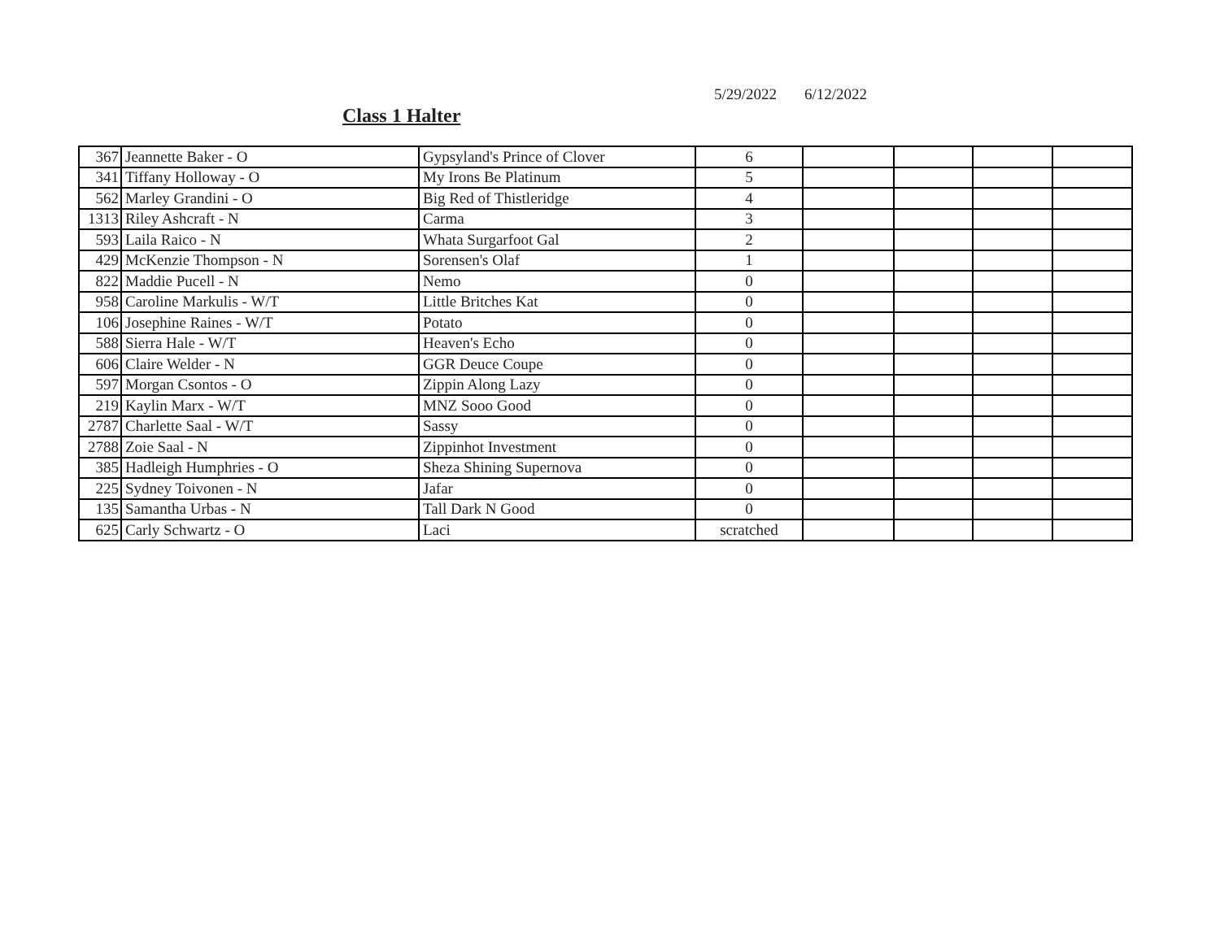5/29/2022 6/12/2022
Class 1 Halter
| 367 | Jeannette Baker - O | Gypsyland's Prince of Clover | 6 | | | | |
| 341 | Tiffany Holloway - O | My Irons Be Platinum | 5 | | | | |
| 562 | Marley Grandini - O | Big Red of Thistleridge | 4 | | | | |
| 1313 | Riley Ashcraft - N | Carma | 3 | | | | |
| 593 | Laila Raico - N | Whata Surgarfoot Gal | 2 | | | | |
| 429 | McKenzie Thompson - N | Sorensen's Olaf | 1 | | | | |
| 822 | Maddie Pucell - N | Nemo | 0 | | | | |
| 958 | Caroline Markulis - W/T | Little Britches Kat | 0 | | | | |
| 106 | Josephine Raines - W/T | Potato | 0 | | | | |
| 588 | Sierra Hale - W/T | Heaven's Echo | 0 | | | | |
| 606 | Claire Welder - N | GGR Deuce Coupe | 0 | | | | |
| 597 | Morgan Csontos - O | Zippin Along Lazy | 0 | | | | |
| 219 | Kaylin Marx - W/T | MNZ Sooo Good | 0 | | | | |
| 2787 | Charlette Saal - W/T | Sassy | 0 | | | | |
| 2788 | Zoie Saal - N | Zippinhot Investment | 0 | | | | |
| 385 | Hadleigh Humphries - O | Sheza Shining Supernova | 0 | | | | |
| 225 | Sydney Toivonen - N | Jafar | 0 | | | | |
| 135 | Samantha Urbas - N | Tall Dark N Good | 0 | | | | |
| 625 | Carly Schwartz - O | Laci | scratched | | | | |